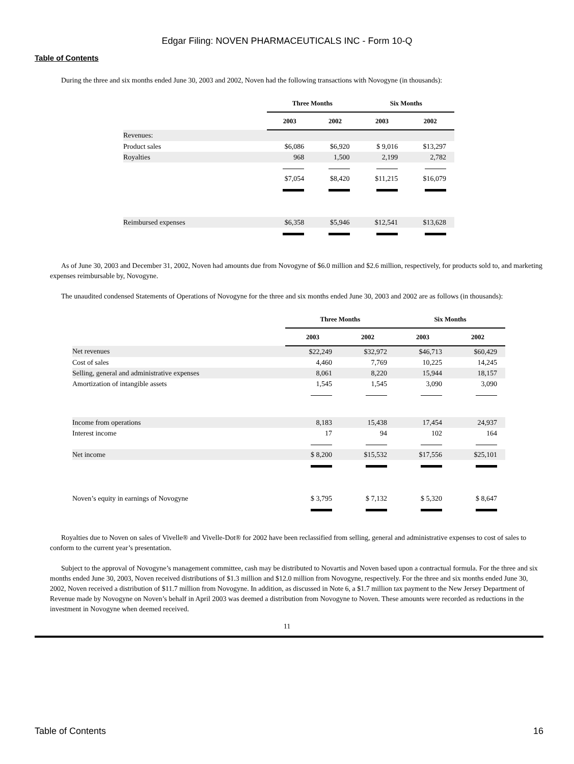Edgar Filing: NOVEN PHARMACEUTICALS INC - Form 10-Q
Table of Contents
During the three and six months ended June 30, 2003 and 2002, Noven had the following transactions with Novogyne (in thousands):
| | Three Months | | Six Months | |
| --- | --- | --- | --- | --- |
| | 2003 | 2002 | 2003 | 2002 |
| Revenues: | | | | |
| Product sales | $6,086 | $6,920 | $ 9,016 | $13,297 |
| Royalties | 968 | 1,500 | 2,199 | 2,782 |
| | $7,054 | $8,420 | $11,215 | $16,079 |
| Reimbursed expenses | $6,358 | $5,946 | $12,541 | $13,628 |
As of June 30, 2003 and December 31, 2002, Noven had amounts due from Novogyne of $6.0 million and $2.6 million, respectively, for products sold to, and marketing expenses reimbursable by, Novogyne.
The unaudited condensed Statements of Operations of Novogyne for the three and six months ended June 30, 2003 and 2002 are as follows (in thousands):
| | Three Months | | Six Months | |
| --- | --- | --- | --- | --- |
| | 2003 | 2002 | 2003 | 2002 |
| Net revenues | $22,249 | $32,972 | $46,713 | $60,429 |
| Cost of sales | 4,460 | 7,769 | 10,225 | 14,245 |
| Selling, general and administrative expenses | 8,061 | 8,220 | 15,944 | 18,157 |
| Amortization of intangible assets | 1,545 | 1,545 | 3,090 | 3,090 |
| Income from operations | 8,183 | 15,438 | 17,454 | 24,937 |
| Interest income | 17 | 94 | 102 | 164 |
| Net income | $ 8,200 | $15,532 | $17,556 | $25,101 |
| Noven’s equity in earnings of Novogyne | $ 3,795 | $ 7,132 | $ 5,320 | $ 8,647 |
Royalties due to Noven on sales of Vivelle® and Vivelle-Dot® for 2002 have been reclassified from selling, general and administrative expenses to cost of sales to conform to the current year’s presentation.
Subject to the approval of Novogyne’s management committee, cash may be distributed to Novartis and Noven based upon a contractual formula. For the three and six months ended June 30, 2003, Noven received distributions of $1.3 million and $12.0 million from Novogyne, respectively. For the three and six months ended June 30, 2002, Noven received a distribution of $11.7 million from Novogyne. In addition, as discussed in Note 6, a $1.7 million tax payment to the New Jersey Department of Revenue made by Novogyne on Noven’s behalf in April 2003 was deemed a distribution from Novogyne to Noven. These amounts were recorded as reductions in the investment in Novogyne when deemed received.
11
Table of Contents 16